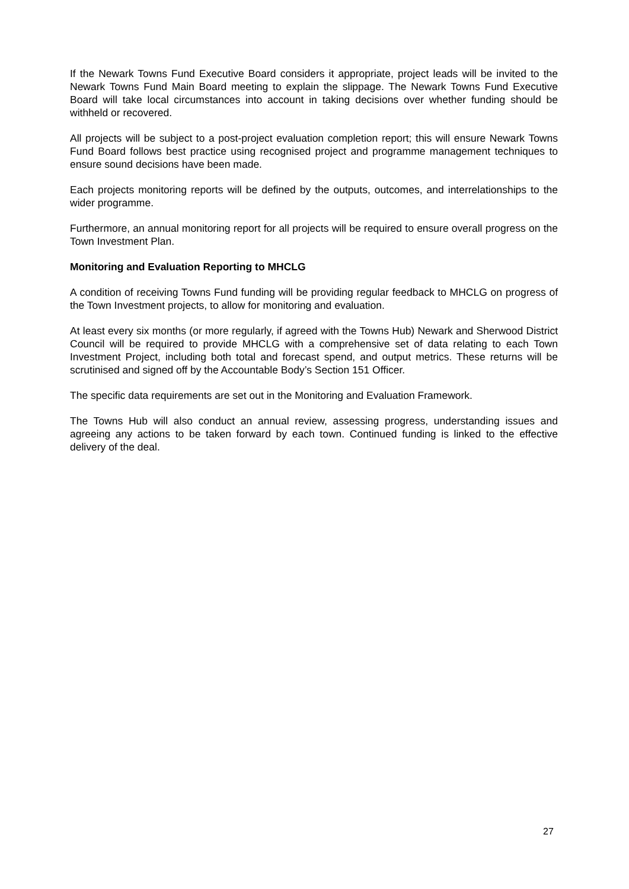If the Newark Towns Fund Executive Board considers it appropriate, project leads will be invited to the Newark Towns Fund Main Board meeting to explain the slippage. The Newark Towns Fund Executive Board will take local circumstances into account in taking decisions over whether funding should be withheld or recovered.
All projects will be subject to a post-project evaluation completion report; this will ensure Newark Towns Fund Board follows best practice using recognised project and programme management techniques to ensure sound decisions have been made.
Each projects monitoring reports will be defined by the outputs, outcomes, and interrelationships to the wider programme.
Furthermore, an annual monitoring report for all projects will be required to ensure overall progress on the Town Investment Plan.
Monitoring and Evaluation Reporting to MHCLG
A condition of receiving Towns Fund funding will be providing regular feedback to MHCLG on progress of the Town Investment projects, to allow for monitoring and evaluation.
At least every six months (or more regularly, if agreed with the Towns Hub) Newark and Sherwood District Council will be required to provide MHCLG with a comprehensive set of data relating to each Town Investment Project, including both total and forecast spend, and output metrics. These returns will be scrutinised and signed off by the Accountable Body’s Section 151 Officer.
The specific data requirements are set out in the Monitoring and Evaluation Framework.
The Towns Hub will also conduct an annual review, assessing progress, understanding issues and agreeing any actions to be taken forward by each town. Continued funding is linked to the effective delivery of the deal.
27